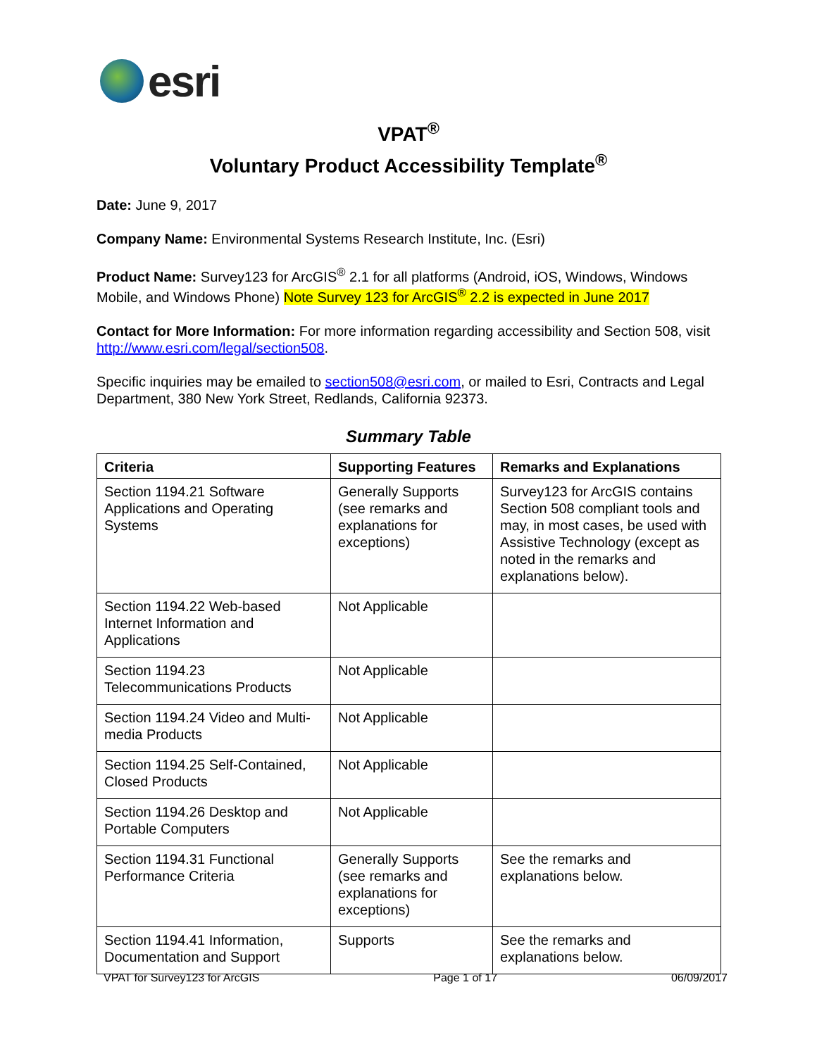esri
VPAT<sup>®</sup>
Voluntary Product Accessibility Template<sup>®</sup>
Date: June 9, 2017
Company Name: Environmental Systems Research Institute, Inc. (Esri)
Product Name: Survey123 for ArcGIS<sup>®</sup> 2.1 for all platforms (Android, iOS, Windows, Windows Mobile, and Windows Phone) Note Survey 123 for ArcGIS<sup>®</sup> 2.2 is expected in June 2017
Contact for More Information: For more information regarding accessibility and Section 508, visit http://www.esri.com/legal/section508.
Specific inquiries may be emailed to section508@esri.com, or mailed to Esri, Contracts and Legal Department, 380 New York Street, Redlands, California 92373.
Summary Table
| Criteria | Supporting Features | Remarks and Explanations |
| --- | --- | --- |
| Section 1194.21 Software Applications and Operating Systems | Generally Supports (see remarks and explanations for exceptions) | Survey123 for ArcGIS contains Section 508 compliant tools and may, in most cases, be used with Assistive Technology (except as noted in the remarks and explanations below). |
| Section 1194.22 Web-based Internet Information and Applications | Not Applicable | |
| Section 1194.23 Telecommunications Products | Not Applicable | |
| Section 1194.24 Video and Multi-media Products | Not Applicable | |
| Section 1194.25 Self-Contained, Closed Products | Not Applicable | |
| Section 1194.26 Desktop and Portable Computers | Not Applicable | |
| Section 1194.31 Functional Performance Criteria | Generally Supports (see remarks and explanations for exceptions) | See the remarks and explanations below. |
| Section 1194.41 Information, Documentation and Support | Supports | See the remarks and explanations below. |
VPAT for Survey123 for ArcGIS Page 1 of 17 06/09/2017